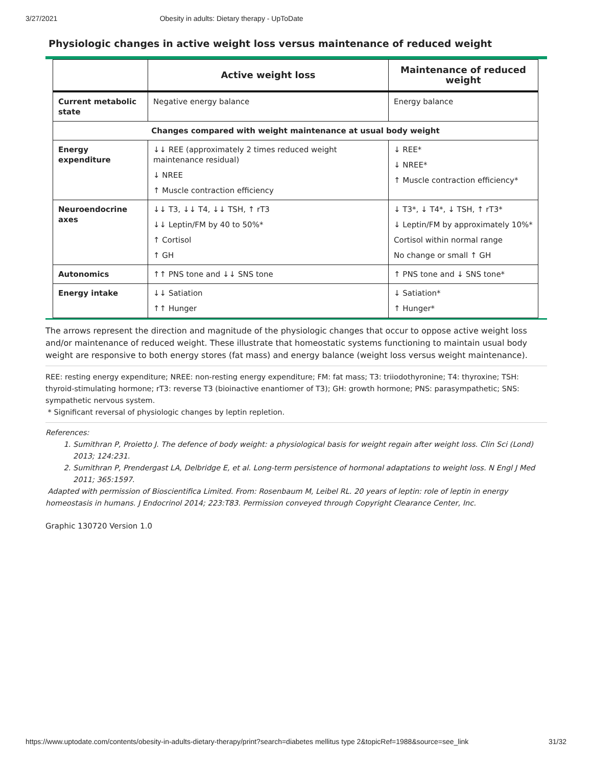3/27/2021 Obesity in adults: Dietary therapy - UpToDate
Physiologic changes in active weight loss versus maintenance of reduced weight
| | Active weight loss | Maintenance of reduced weight |
| --- | --- | --- |
| Current metabolic state | Negative energy balance | Energy balance |
| Changes compared with weight maintenance at usual body weight | | |
| Energy expenditure | ↓↓ REE (approximately 2 times reduced weight maintenance residual) ↓ NREE ↑ Muscle contraction efficiency | ↓ REE* ↓ NREE* ↑ Muscle contraction efficiency* |
| Neuroendocrine axes | ↓↓ T3, ↓↓ T4, ↓↓ TSH, ↑ rT3 ↓↓ Leptin/FM by 40 to 50%* ↑ Cortisol ↑ GH | ↓ T3*, ↓ T4*, ↓ TSH, ↑ rT3* ↓ Leptin/FM by approximately 10%* Cortisol within normal range No change or small ↑ GH |
| Autonomics | ↑↑ PNS tone and ↓↓ SNS tone | ↑ PNS tone and ↓ SNS tone* |
| Energy intake | ↓↓ Satiation ↑↑ Hunger | ↓ Satiation* ↑ Hunger* |
The arrows represent the direction and magnitude of the physiologic changes that occur to oppose active weight loss and/or maintenance of reduced weight. These illustrate that homeostatic systems functioning to maintain usual body weight are responsive to both energy stores (fat mass) and energy balance (weight loss versus weight maintenance).
REE: resting energy expenditure; NREE: non-resting energy expenditure; FM: fat mass; T3: triiodothyronine; T4: thyroxine; TSH: thyroid-stimulating hormone; rT3: reverse T3 (bioinactive enantiomer of T3); GH: growth hormone; PNS: parasympathetic; SNS: sympathetic nervous system.
* Significant reversal of physiologic changes by leptin repletion.
References:
1. Sumithran P, Proietto J. The defence of body weight: a physiological basis for weight regain after weight loss. Clin Sci (Lond) 2013; 124:231.
2. Sumithran P, Prendergast LA, Delbridge E, et al. Long-term persistence of hormonal adaptations to weight loss. N Engl J Med 2011; 365:1597.
Adapted with permission of Bioscientifica Limited. From: Rosenbaum M, Leibel RL. 20 years of leptin: role of leptin in energy homeostasis in humans. J Endocrinol 2014; 223:T83. Permission conveyed through Copyright Clearance Center, Inc.
Graphic 130720 Version 1.0
https://www.uptodate.com/contents/obesity-in-adults-dietary-therapy/print?search=diabetes mellitus type 2&topicRef=1988&source=see_link 31/32